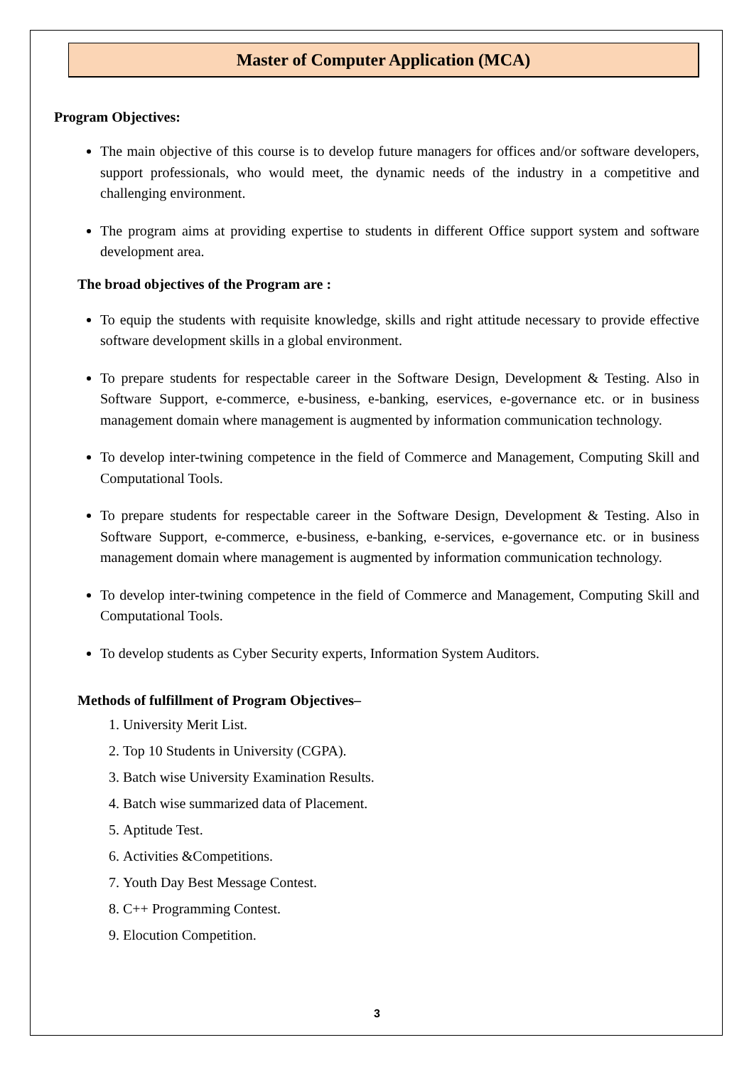Master of Computer Application (MCA)
Program Objectives:
The main objective of this course is to develop future managers for offices and/or software developers, support professionals, who would meet, the dynamic needs of the industry in a competitive and challenging environment.
The program aims at providing expertise to students in different Office support system and software development area.
The broad objectives of the Program are :
To equip the students with requisite knowledge, skills and right attitude necessary to provide effective software development skills in a global environment.
To prepare students for respectable career in the Software Design, Development & Testing. Also in Software Support, e-commerce, e-business, e-banking, eservices, e-governance etc. or in business management domain where management is augmented by information communication technology.
To develop inter-twining competence in the field of Commerce and Management, Computing Skill and Computational Tools.
To prepare students for respectable career in the Software Design, Development & Testing. Also in Software Support, e-commerce, e-business, e-banking, e-services, e-governance etc. or in business management domain where management is augmented by information communication technology.
To develop inter-twining competence in the field of Commerce and Management, Computing Skill and Computational Tools.
To develop students as Cyber Security experts, Information System Auditors.
Methods of fulfillment of Program Objectives–
1. University Merit List.
2. Top 10 Students in University (CGPA).
3. Batch wise University Examination Results.
4. Batch wise summarized data of Placement.
5. Aptitude Test.
6. Activities &Competitions.
7. Youth Day Best Message Contest.
8. C++ Programming Contest.
9. Elocution Competition.
3